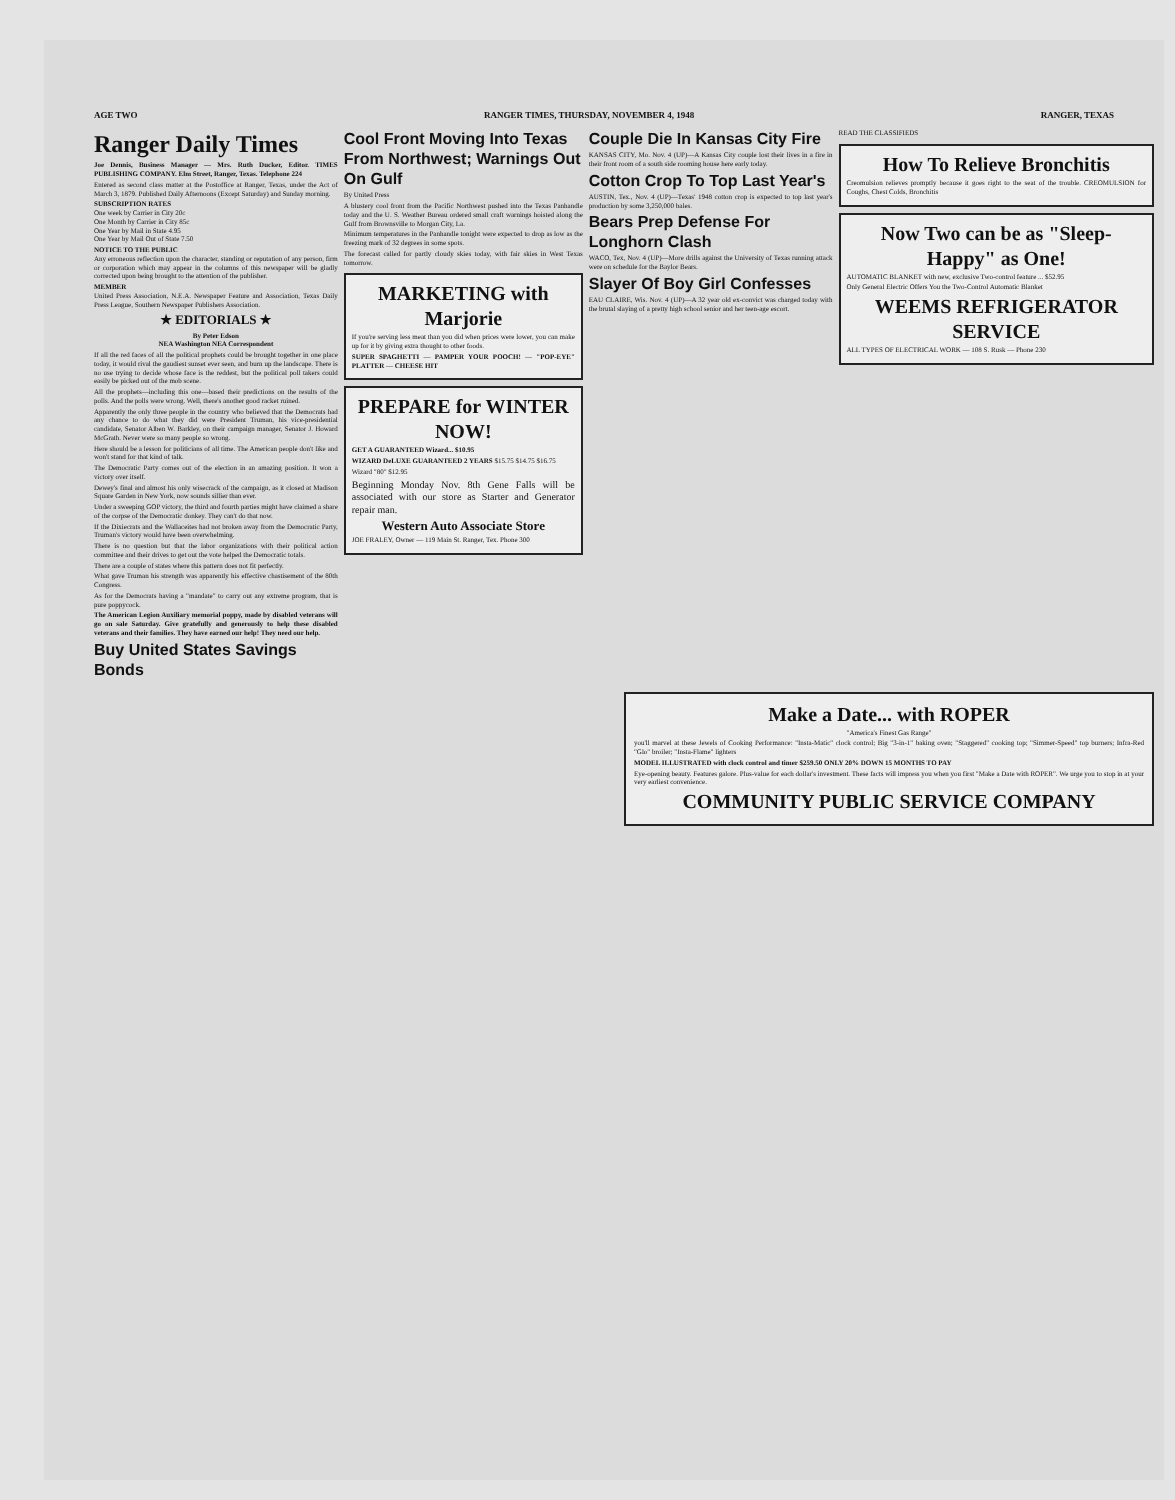AGE TWO RANGER TIMES, THURSDAY, NOVEMBER 4, 1948 RANGER, TEXAS
Ranger Daily Times
Joe Dennis, Business Manager — Mrs. Ruth Ducker, Editor. TIMES PUBLISHING COMPANY. Elm Street, Ranger, Texas. Telephone 224
Entered as second class matter at the Postoffice at Ranger, Texas, under the Act of March 3, 1879. Published Daily Afternoons (Except Saturday) and Sunday morning.
SUBSCRIPTION RATES
One week by Carrier in City 20c
One Month by Carrier in City 85c
One Year by Mail in State 4.95
One Year by Mail Out of State 7.50
NOTICE TO THE PUBLIC
Any erroneous reflection upon the character, standing or reputation of any person, firm or corporation which may appear in the columns of this newspaper will be gladly corrected upon being brought to the attention of the publisher.
MEMBER
United Press Association, N.E.A. Newspaper Feature and Association, Texas Daily Press League, Southern Newspaper Publishers Association.
★ EDITORIALS ★
By Peter Edson
NEA Washington NEA Correspondent
If all the red faces of all the political prophets could be brought together in one place today, it would rival the gaudiest sunset ever seen, and burn up the landscape. There is no use trying to decide whose face is the reddest, but the political poll takers could easily be picked out of the mob scene.
All the prophets—including this one—based their predictions on the results of the polls. And the polls were wrong. Well, there's another good racket ruined.
Apparently the only three people in the country who believed that the Democrats had any chance to do what they did were President Truman, his vice-presidential candidate, Senator Alben W. Barkley, on their campaign manager, Senator J. Howard McGrath. Never were so many people so wrong.
Here should be a lesson for politicians of all time. The American people don't like and won't stand for that kind of talk.
The Democratic Party comes out of the election in an amazing position. It won a victory over itself.
Dewey's final and almost his only wisecrack of the campaign, as it closed at Madison Square Garden in New York, now sounds sillier than ever.
Under a sweeping GOP victory, the third and fourth parties might have claimed a share of the corpse of the Democratic donkey. They can't do that now.
If the Dixiecrats and the Wallaceites had not broken away from the Democratic Party, Truman's victory would have been overwhelming.
There is no question but that the labor organizations with their political action committee and their drives to get out the vote helped the Democratic totals.
There are a couple of states where this pattern does not fit perfectly.
What gave Truman his strength was apparently his effective chastisement of the 80th Congress.
As for the Democrats having a "mandate" to carry out any extreme program, that is pure poppycock.
The American Legion Auxiliary memorial poppy, made by disabled veterans will go on sale Saturday. Give gratefully and generously to help these disabled veterans and their families. They have earned our help! They need our help.
Buy United States Savings Bonds
Cool Front Moving Into Texas From Northwest; Warnings Out On Gulf
By United Press
A blustery cool front from the Pacific Northwest pushed into the Texas Panhandle today and the U. S. Weather Bureau ordered small craft warnings hoisted along the Gulf from Brownsville to Morgan City, La.
Minimum temperatures in the Panhandle tonight were expected to drop as low as the freezing mark of 32 degrees in some spots.
The forecast called for partly cloudy skies today, with fair skies in West Texas tomorrow.
MARKETING with Marjorie
If you're serving less meat than you did when prices were lower, you can make up for it by giving extra thought to other foods.
SUPER SPAGHETTI — PAMPER YOUR POOCH! — "POP-EYE" PLATTER — CHEESE HIT
PREPARE for WINTER NOW!
GET A GUARANTEED Wizard... $10.95
WIZARD DeLUXE GUARANTEED 2 YEARS $15.75 $14.75 $16.75
Wizard "80" $12.95
Beginning Monday Nov. 8th Gene Falls will be associated with our store as Starter and Generator repair man.
Western Auto Associate Store
JOE FRALEY, Owner — 119 Main St. Ranger, Tex. Phone 300
Couple Die In Kansas City Fire
KANSAS CITY, Mo. Nov. 4 (UP)—A Kansas City couple lost their lives in a fire in their front room of a south side rooming house here early today.
Cotton Crop To Top Last Year's
AUSTIN, Tex., Nov. 4 (UP)—Texas' 1948 cotton crop is expected to top last year's production by some 3,250,000 bales.
Bears Prep Defense For Longhorn Clash
WACO, Tex, Nov. 4 (UP)—More drills against the University of Texas running attack were on schedule for the Baylor Bears.
Slayer Of Boy Girl Confesses
EAU CLAIRE, Wis. Nov. 4 (UP)—A 32 year old ex-convict was charged today with the brutal slaying of a pretty high school senior and her teen-age escort.
READ THE CLASSIFIEDS
How To Relieve Bronchitis
Creomulsion relieves promptly because it goes right to the seat of the trouble. CREOMULSION for Coughs, Chest Colds, Bronchitis
Now Two can be as "Sleep-Happy" as One!
AUTOMATIC BLANKET with new, exclusive Two-control feature ... $52.95
Only General Electric Offers You the Two-Control Automatic Blanket
WEEMS REFRIGERATOR SERVICE
ALL TYPES OF ELECTRICAL WORK — 108 S. Rusk — Phone 230
Make a Date... with ROPER
"America's Finest Gas Range"
you'll marvel at these Jewels of Cooking Performance: "Insta-Matic" clock control; Big "3-in-1" baking oven; "Staggered" cooking top; "Simmer-Speed" top burners; Infra-Red "Glo" broiler; "Insta-Flame" lighters
MODEL ILLUSTRATED with clock control and timer $259.50 ONLY 20% DOWN 15 MONTHS TO PAY
Eye-opening beauty. Features galore. Plus-value for each dollar's investment. These facts will impress you when you first "Make a Date with ROPER". We urge you to stop in at your very earliest convenience.
COMMUNITY PUBLIC SERVICE COMPANY